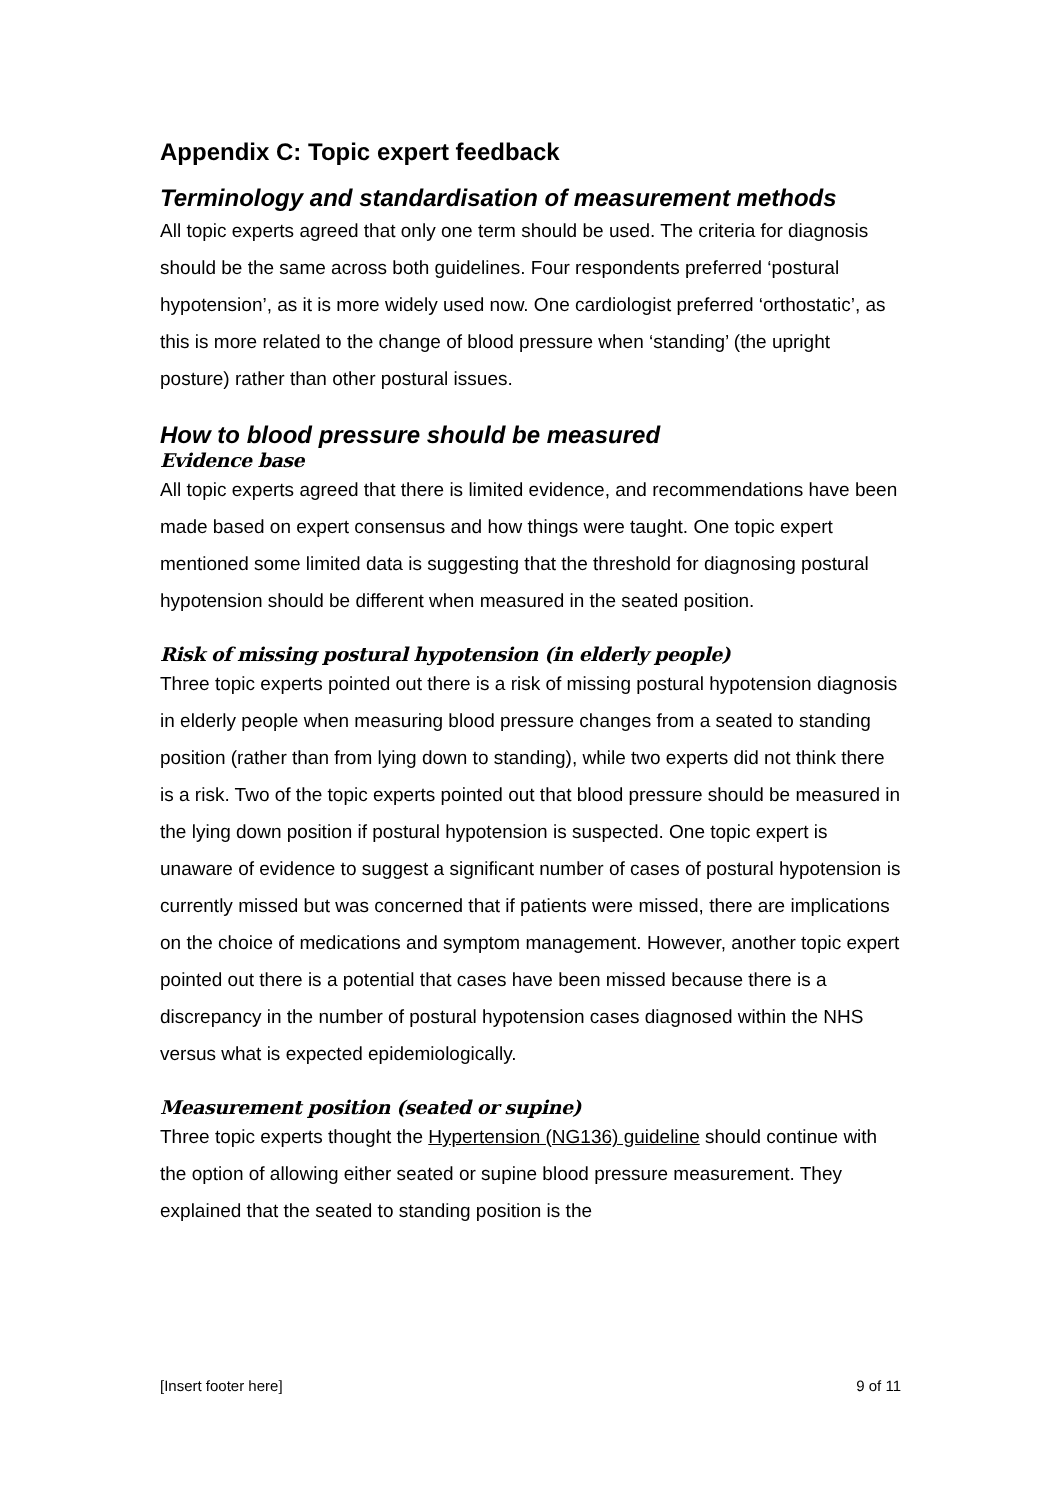Appendix C: Topic expert feedback
Terminology and standardisation of measurement methods
All topic experts agreed that only one term should be used. The criteria for diagnosis should be the same across both guidelines. Four respondents preferred ‘postural hypotension’, as it is more widely used now. One cardiologist preferred ‘orthostatic’, as this is more related to the change of blood pressure when ‘standing’ (the upright posture) rather than other postural issues.
How to blood pressure should be measured
Evidence base
All topic experts agreed that there is limited evidence, and recommendations have been made based on expert consensus and how things were taught. One topic expert mentioned some limited data is suggesting that the threshold for diagnosing postural hypotension should be different when measured in the seated position.
Risk of missing postural hypotension (in elderly people)
Three topic experts pointed out there is a risk of missing postural hypotension diagnosis in elderly people when measuring blood pressure changes from a seated to standing position (rather than from lying down to standing), while two experts did not think there is a risk. Two of the topic experts pointed out that blood pressure should be measured in the lying down position if postural hypotension is suspected. One topic expert is unaware of evidence to suggest a significant number of cases of postural hypotension is currently missed but was concerned that if patients were missed, there are implications on the choice of medications and symptom management. However, another topic expert pointed out there is a potential that cases have been missed because there is a discrepancy in the number of postural hypotension cases diagnosed within the NHS versus what is expected epidemiologically.
Measurement position (seated or supine)
Three topic experts thought the Hypertension (NG136) guideline should continue with the option of allowing either seated or supine blood pressure measurement. They explained that the seated to standing position is the
[Insert footer here] 9 of 11